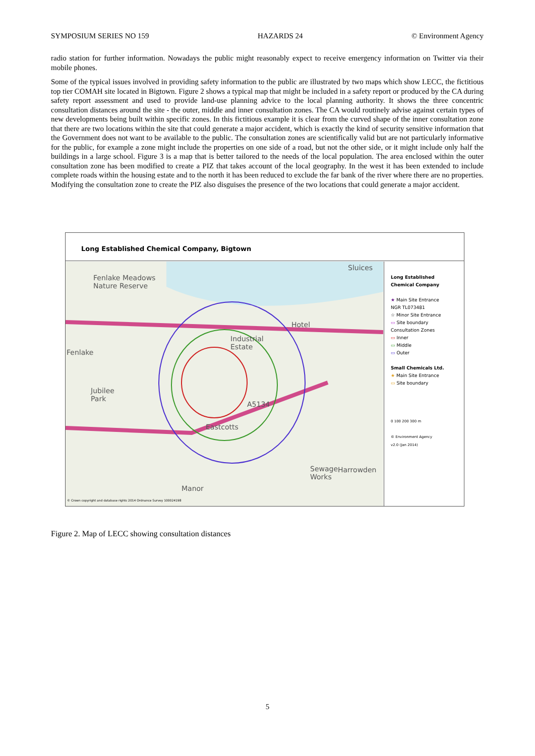SYMPOSIUM SERIES NO 159 HAZARDS 24 © Environment Agency
radio station for further information. Nowadays the public might reasonably expect to receive emergency information on Twitter via their mobile phones.
Some of the typical issues involved in providing safety information to the public are illustrated by two maps which show LECC, the fictitious top tier COMAH site located in Bigtown. Figure 2 shows a typical map that might be included in a safety report or produced by the CA during safety report assessment and used to provide land-use planning advice to the local planning authority. It shows the three concentric consultation distances around the site - the outer, middle and inner consultation zones. The CA would routinely advise against certain types of new developments being built within specific zones. In this fictitious example it is clear from the curved shape of the inner consultation zone that there are two locations within the site that could generate a major accident, which is exactly the kind of security sensitive information that the Government does not want to be available to the public. The consultation zones are scientifically valid but are not particularly informative for the public, for example a zone might include the properties on one side of a road, but not the other side, or it might include only half the buildings in a large school. Figure 3 is a map that is better tailored to the needs of the local population. The area enclosed within the outer consultation zone has been modified to create a PIZ that takes account of the local geography. In the west it has been extended to include complete roads within the housing estate and to the north it has been reduced to exclude the far bank of the river where there are no properties. Modifying the consultation zone to create the PIZ also disguises the presence of the two locations that could generate a major accident.
Long Established Chemical Company, Bigtown
Fenlake Meadows
Nature Reserve
Fenlake
Jubilee
Park
Industrial
Estate
Hotel
Eastcotts
Sewage
Works
Manor
Sluices
Harrowden
A5134
© Crown copyright and database rights 2014 Ordnance Survey 100024198
Long Established
Chemical Company
★ Main Site Entrance
NGR TL073481
☆ Minor Site Entrance
▭ Site boundary
Consultation Zones
▭ Inner
▭ Middle
▭ Outer
Small Chemicals Ltd.
★ Main Site Entrance
▭ Site boundary
0 100 200 300 m
© Environment Agency
v2.0 (Jan 2014)
Figure 2. Map of LECC showing consultation distances
5